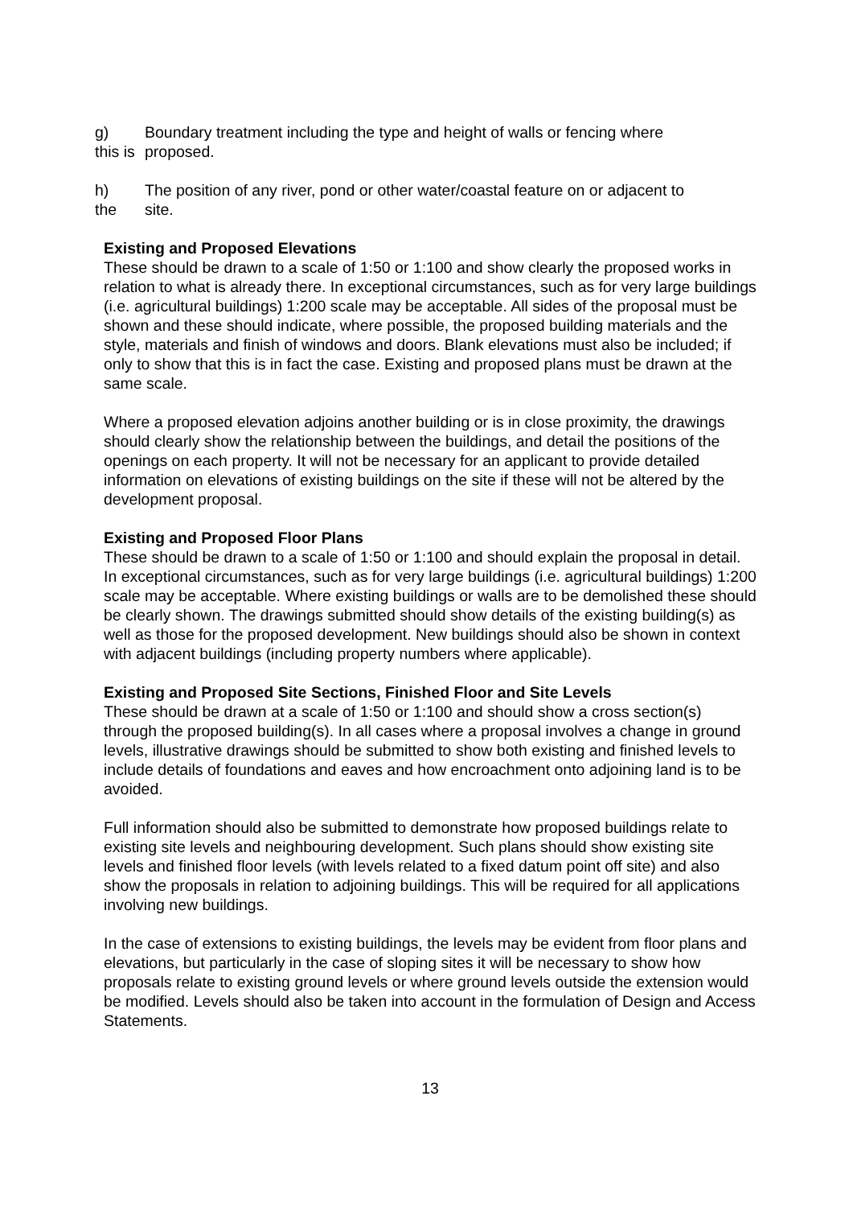g)
this is
Boundary treatment including the type and height of walls or fencing where
proposed.
h)
the
The position of any river, pond or other water/coastal feature on or adjacent to
site.
Existing and Proposed Elevations
These should be drawn to a scale of 1:50 or 1:100 and show clearly the proposed works in relation to what is already there. In exceptional circumstances, such as for very large buildings (i.e. agricultural buildings) 1:200 scale may be acceptable. All sides of the proposal must be shown and these should indicate, where possible, the proposed building materials and the style, materials and finish of windows and doors. Blank elevations must also be included; if only to show that this is in fact the case. Existing and proposed plans must be drawn at the same scale.
Where a proposed elevation adjoins another building or is in close proximity, the drawings should clearly show the relationship between the buildings, and detail the positions of the openings on each property. It will not be necessary for an applicant to provide detailed information on elevations of existing buildings on the site if these will not be altered by the development proposal.
Existing and Proposed Floor Plans
These should be drawn to a scale of 1:50 or 1:100 and should explain the proposal in detail. In exceptional circumstances, such as for very large buildings (i.e. agricultural buildings) 1:200 scale may be acceptable. Where existing buildings or walls are to be demolished these should be clearly shown. The drawings submitted should show details of the existing building(s) as well as those for the proposed development. New buildings should also be shown in context with adjacent buildings (including property numbers where applicable).
Existing and Proposed Site Sections, Finished Floor and Site Levels
These should be drawn at a scale of 1:50 or 1:100 and should show a cross section(s) through the proposed building(s). In all cases where a proposal involves a change in ground levels, illustrative drawings should be submitted to show both existing and finished levels to include details of foundations and eaves and how encroachment onto adjoining land is to be avoided.
Full information should also be submitted to demonstrate how proposed buildings relate to existing site levels and neighbouring development. Such plans should show existing site levels and finished floor levels (with levels related to a fixed datum point off site) and also show the proposals in relation to adjoining buildings. This will be required for all applications involving new buildings.
In the case of extensions to existing buildings, the levels may be evident from floor plans and elevations, but particularly in the case of sloping sites it will be necessary to show how proposals relate to existing ground levels or where ground levels outside the extension would be modified. Levels should also be taken into account in the formulation of Design and Access Statements.
13